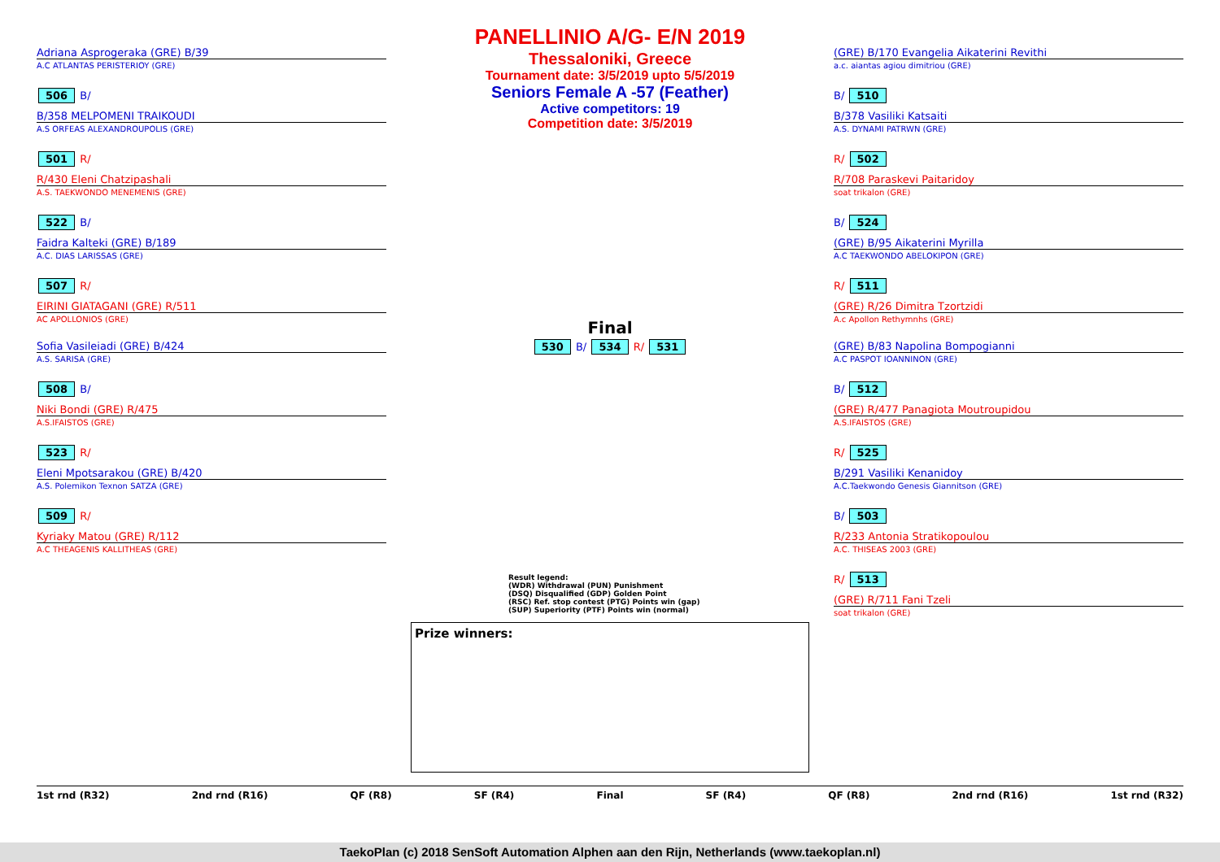PANELLINIO A/G- E/N 2019
Thessaloniki, Greece
Tournament date: 3/5/2019 upto 5/5/2019
Seniors Female A -57 (Feather)
Active competitors: 19
Competition date: 3/5/2019
Adriana Asprogeraka (GRE) B/39
A.C ATLANTAS PERISTERIOY (GRE)
506 B/
B/358 MELPOMENI TRAIKOUDI
A.S ORFEAS ALEXANDROUPOLIS (GRE)
501 R/
R/430 Eleni Chatzipashali
A.S. TAEKWONDO MENEMENIS (GRE)
522 B/
Faidra Kalteki (GRE) B/189
A.C. DIAS LARISSAS (GRE)
507 R/
EIRINI GIATAGANI (GRE) R/511
AC APOLLONIOS (GRE)
Sofia Vasileiadi (GRE) B/424
A.S. SARISA (GRE)
508 B/
Niki Bondi (GRE) R/475
A.S.IFAISTOS (GRE)
523 R/
Eleni Mpotsarakou (GRE) B/420
A.S. Polemikon Texnon SATZA (GRE)
509 R/
Kyriaky Matou (GRE) R/112
A.C THEAGENIS KALLITHEAS (GRE)
Final
530 B/ 534 R/ 531
(GRE) B/170 Evangelia Aikaterini Revithi
a.c. aiantas agiou dimitriou (GRE)
B/ 510
B/378 Vasiliki Katsaiti
A.S. DYNAMI PATRWN (GRE)
R/ 502
R/708 Paraskevi Paitaridoy
soat trikalon (GRE)
B/ 524
(GRE) B/95 Aikaterini Myrilla
A.C TAEKWONDO ABELOKIPON (GRE)
R/ 511
(GRE) R/26 Dimitra Tzortzidi
A.c Apollon Rethymnhs (GRE)
(GRE) B/83 Napolina Bompogianni
A.C PASPOT IOANNINON (GRE)
B/ 512
(GRE) R/477 Panagiota Moutroupidou
A.S.IFAISTOS (GRE)
R/ 525
B/291 Vasiliki Kenanidoy
A.C.Taekwondo Genesis Giannitson (GRE)
B/ 503
R/233 Antonia Stratikopoulou
A.C. THISEAS 2003 (GRE)
R/ 513
(GRE) R/711 Fani Tzeli
soat trikalon (GRE)
Result legend:
(WDR) Withdrawal (PUN) Punishment
(DSQ) Disqualified (GDP) Golden Point
(RSC) Ref. stop contest (PTG) Points win (gap)
(SUP) Superiority (PTF) Points win (normal)
Prize winners:
1st rnd (R32) 2nd rnd (R16) QF (R8) SF (R4) Final SF (R4) QF (R8) 2nd rnd (R16) 1st rnd (R32)
TaekoPlan (c) 2018 SenSoft Automation Alphen aan den Rijn, Netherlands (www.taekoplan.nl)